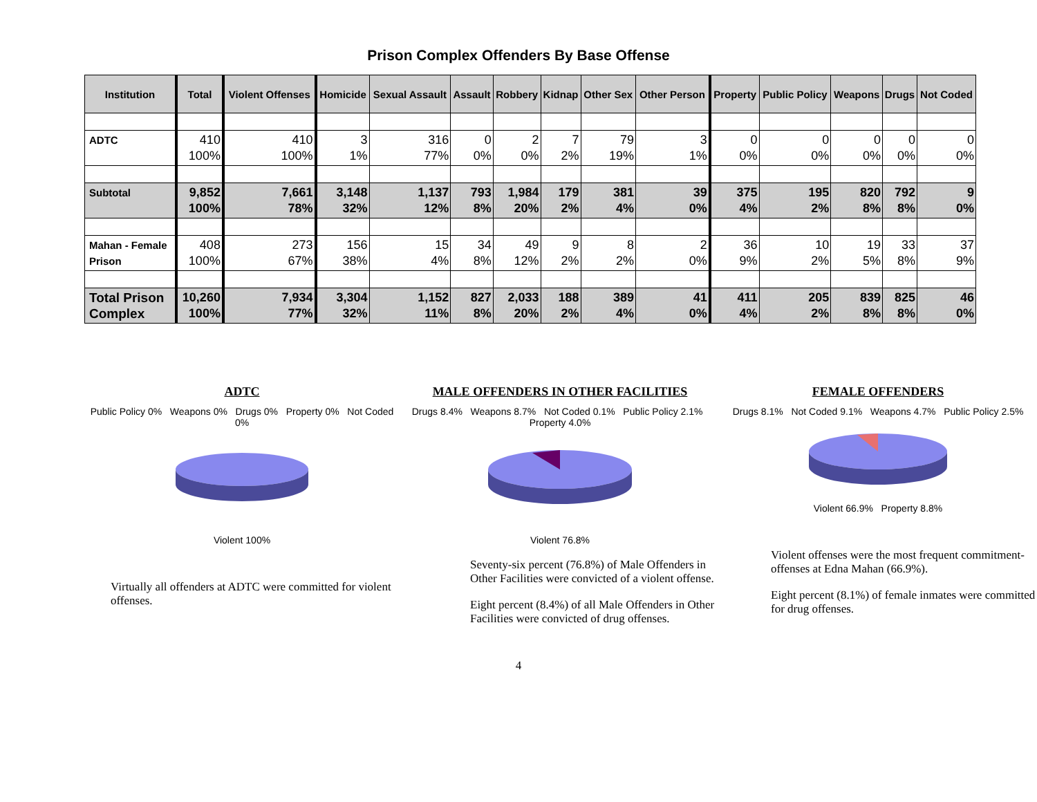Prison Complex Offenders By Base Offense
| Institution | Total | Violent Offenses | Homicide | Sexual Assault | Assault | Robbery | Kidnap | Other Sex | Other Person | Property | Public Policy | Weapons | Drugs | Not Coded |
| --- | --- | --- | --- | --- | --- | --- | --- | --- | --- | --- | --- | --- | --- | --- |
| ADTC | 410 100% | 410 100% | 3 1% | 316 77% | 0 0% | 2 0% | 7 2% | 79 19% | 3 1% | 0 0% | 0 0% | 0 0% | 0 0% | 0 0% |
| Subtotal | 9,852 100% | 7,661 78% | 3,148 32% | 1,137 12% | 793 8% | 1,984 20% | 179 2% | 381 4% | 39 0% | 375 4% | 195 2% | 820 8% | 792 8% | 9 0% |
| Mahan - Female Prison | 408 100% | 273 67% | 156 38% | 15 4% | 34 8% | 49 12% | 9 2% | 8 2% | 2 0% | 36 9% | 10 2% | 19 5% | 33 8% | 37 9% |
| Total Prison Complex | 10,260 100% | 7,934 77% | 3,304 32% | 1,152 11% | 827 8% | 2,033 20% | 188 2% | 389 4% | 41 0% | 411 4% | 205 2% | 839 8% | 825 8% | 46 0% |
ADTC
Public Policy 0% Weapons 0% Drugs 0% Property 0% Not Coded 0%
Violent 100%
Virtually all offenders at ADTC were committed for violent offenses.
MALE OFFENDERS IN OTHER FACILITIES
Drugs 8.4% Weapons 8.7% Not Coded 0.1% Public Policy 2.1% Property 4.0%
Violent 76.8%
Seventy-six percent (76.8%) of Male Offenders in Other Facilities were convicted of a violent offense.
Eight percent (8.4%) of all Male Offenders in Other Facilities were convicted of drug offenses.
FEMALE OFFENDERS
Drugs 8.1% Not Coded 9.1% Weapons 4.7% Public Policy 2.5%
Violent 66.9% Property 8.8%
Violent offenses were the most frequent commitment-offenses at Edna Mahan (66.9%).
Eight percent (8.1%) of female inmates were committed for drug offenses.
4